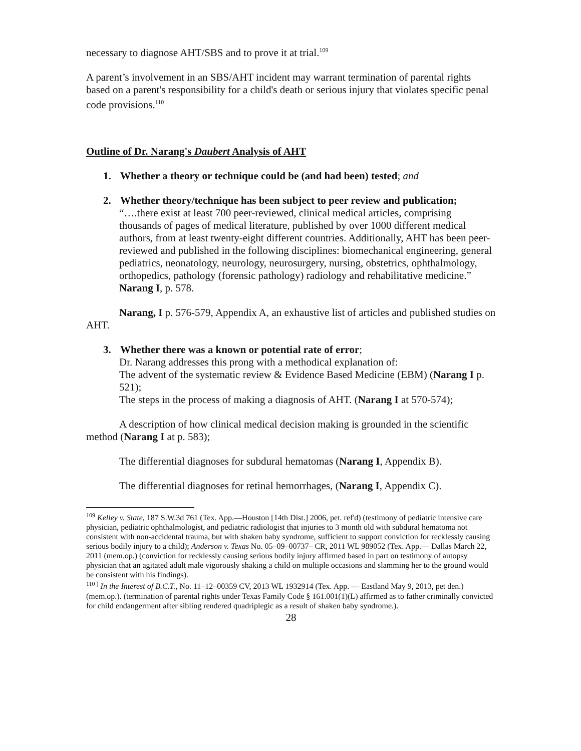necessary to diagnose AHT/SBS and to prove it at trial.<sup>109</sup>
A parent’s involvement in an SBS/AHT incident may warrant termination of parental rights based on a parent's responsibility for a child's death or serious injury that violates specific penal code provisions.<sup>110</sup>
Outline of Dr. Narang's Daubert Analysis of AHT
1. Whether a theory or technique could be (and had been) tested; and
2. Whether theory/technique has been subject to peer review and publication;
“….there exist at least 700 peer-reviewed, clinical medical articles, comprising thousands of pages of medical literature, published by over 1000 different medical authors, from at least twenty-eight different countries. Additionally, AHT has been peer-reviewed and published in the following disciplines: biomechanical engineering, general pediatrics, neonatology, neurology, neurosurgery, nursing, obstetrics, ophthalmology, orthopedics, pathology (forensic pathology) radiology and rehabilitative medicine.” Narang I, p. 578.
Narang, I p. 576-579, Appendix A, an exhaustive list of articles and published studies on AHT.
3. Whether there was a known or potential rate of error;
Dr. Narang addresses this prong with a methodical explanation of:
The advent of the systematic review & Evidence Based Medicine (EBM) (Narang I p. 521);
The steps in the process of making a diagnosis of AHT. (Narang I at 570-574);
A description of how clinical medical decision making is grounded in the scientific method (Narang I at p. 583);
The differential diagnoses for subdural hematomas (Narang I, Appendix B).
The differential diagnoses for retinal hemorrhages, (Narang I, Appendix C).
<sup>109</sup> Kelley v. State, 187 S.W.3d 761 (Tex. App.—Houston [14th Dist.] 2006, pet. ref'd) (testimony of pediatric intensive care physician, pediatric ophthalmologist, and pediatric radiologist that injuries to 3 month old with subdural hematoma not consistent with non-accidental trauma, but with shaken baby syndrome, sufficient to support conviction for recklessly causing serious bodily injury to a child); Anderson v. Texas No. 05–09–00737– CR, 2011 WL 989052 (Tex. App.— Dallas March 22, 2011 (mem.op.) (conviction for recklessly causing serious bodily injury affirmed based in part on testimony of autopsy physician that an agitated adult male vigorously shaking a child on multiple occasions and slamming her to the ground would be consistent with his findings).
<sup>110 ]</sup> In the Interest of B.C.T., No. 11–12–00359 CV, 2013 WL 1932914 (Tex. App. — Eastland May 9, 2013, pet den.) (mem.op.). (termination of parental rights under Texas Family Code § 161.001(1)(L) affirmed as to father criminally convicted for child endangerment after sibling rendered quadriplegic as a result of shaken baby syndrome.).
28